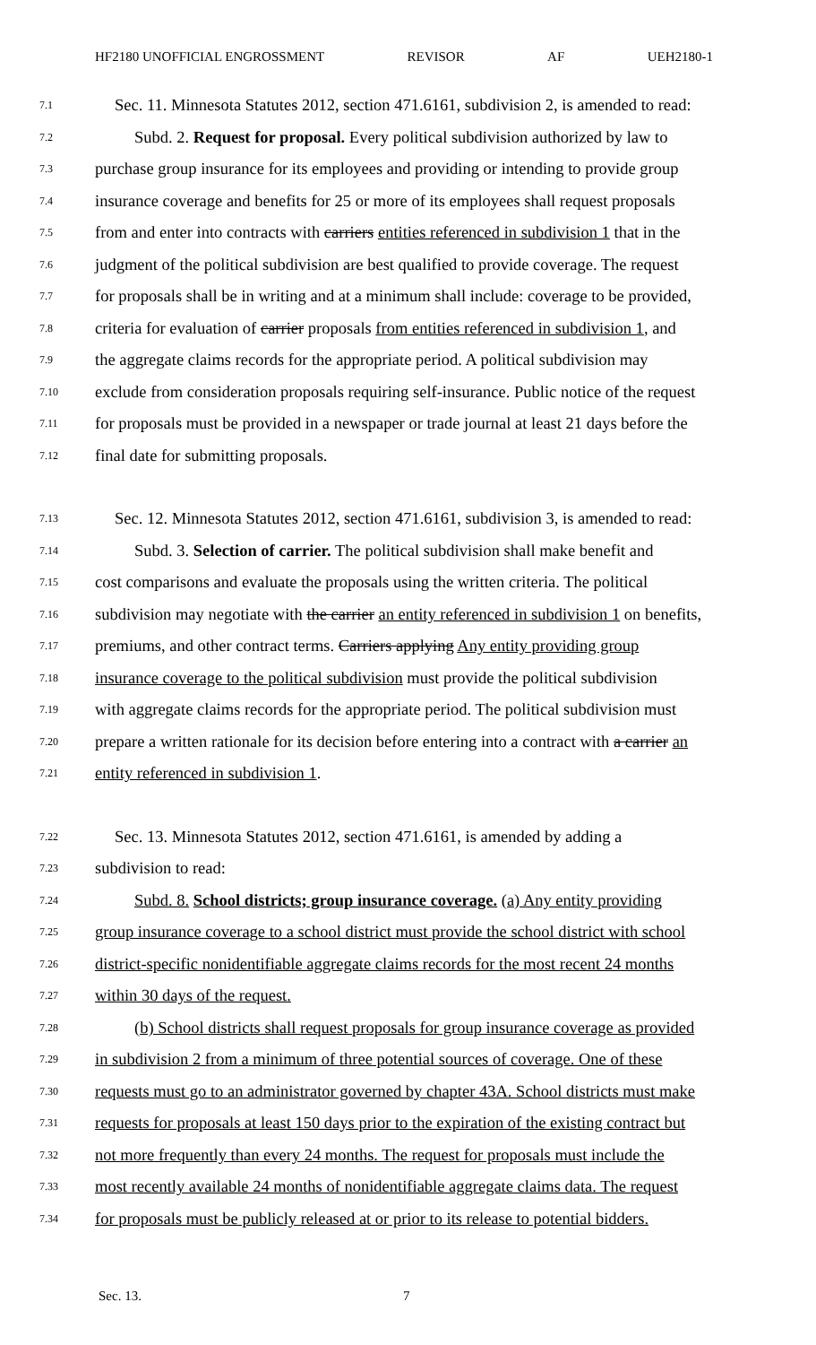HF2180 UNOFFICIAL ENGROSSMENT REVISOR AF UEH2180-1
7.1 Sec. 11. Minnesota Statutes 2012, section 471.6161, subdivision 2, is amended to read:
7.2 Subd. 2. Request for proposal. Every political subdivision authorized by law to
7.3 purchase group insurance for its employees and providing or intending to provide group
7.4 insurance coverage and benefits for 25 or more of its employees shall request proposals
7.5 from and enter into contracts with carriers entities referenced in subdivision 1 that in the
7.6 judgment of the political subdivision are best qualified to provide coverage. The request
7.7 for proposals shall be in writing and at a minimum shall include: coverage to be provided,
7.8 criteria for evaluation of carrier proposals from entities referenced in subdivision 1, and
7.9 the aggregate claims records for the appropriate period. A political subdivision may
7.10 exclude from consideration proposals requiring self-insurance. Public notice of the request
7.11 for proposals must be provided in a newspaper or trade journal at least 21 days before the
7.12 final date for submitting proposals.
7.13 Sec. 12. Minnesota Statutes 2012, section 471.6161, subdivision 3, is amended to read:
7.14 Subd. 3. Selection of carrier. The political subdivision shall make benefit and
7.15 cost comparisons and evaluate the proposals using the written criteria. The political
7.16 subdivision may negotiate with the carrier an entity referenced in subdivision 1 on benefits,
7.17 premiums, and other contract terms. Carriers applying Any entity providing group
7.18 insurance coverage to the political subdivision must provide the political subdivision
7.19 with aggregate claims records for the appropriate period. The political subdivision must
7.20 prepare a written rationale for its decision before entering into a contract with a carrier an
7.21 entity referenced in subdivision 1.
7.22 Sec. 13. Minnesota Statutes 2012, section 471.6161, is amended by adding a
7.23 subdivision to read:
7.24 Subd. 8. School districts; group insurance coverage. (a) Any entity providing
7.25 group insurance coverage to a school district must provide the school district with school
7.26 district-specific nonidentifiable aggregate claims records for the most recent 24 months
7.27 within 30 days of the request.
7.28 (b) School districts shall request proposals for group insurance coverage as provided
7.29 in subdivision 2 from a minimum of three potential sources of coverage. One of these
7.30 requests must go to an administrator governed by chapter 43A. School districts must make
7.31 requests for proposals at least 150 days prior to the expiration of the existing contract but
7.32 not more frequently than every 24 months. The request for proposals must include the
7.33 most recently available 24 months of nonidentifiable aggregate claims data. The request
7.34 for proposals must be publicly released at or prior to its release to potential bidders.
Sec. 13. 7